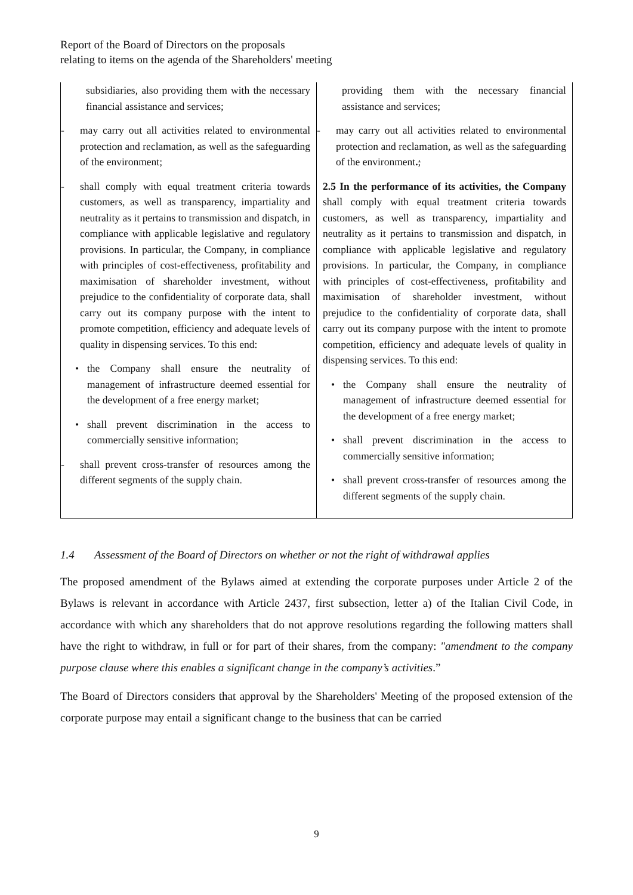Report of the Board of Directors on the proposals
relating to items on the agenda of the Shareholders' meeting
| subsidiaries, also providing them with the necessary financial assistance and services; - may carry out all activities related to environmental protection and reclamation, as well as the safeguarding of the environment; - shall comply with equal treatment criteria towards customers, as well as transparency, impartiality and neutrality as it pertains to transmission and dispatch, in compliance with applicable legislative and regulatory provisions. In particular, the Company, in compliance with principles of cost-effectiveness, profitability and maximisation of shareholder investment, without prejudice to the confidentiality of corporate data, shall carry out its company purpose with the intent to promote competition, efficiency and adequate levels of quality in dispensing services. To this end: • the Company shall ensure the neutrality of management of infrastructure deemed essential for the development of a free energy market; • shall prevent discrimination in the access to commercially sensitive information; - shall prevent cross-transfer of resources among the different segments of the supply chain. | providing them with the necessary financial assistance and services; - may carry out all activities related to environmental protection and reclamation, as well as the safeguarding of the environment . ; 2.5 In the performance of its activities, the Company shall comply with equal treatment criteria towards customers, as well as transparency, impartiality and neutrality as it pertains to transmission and dispatch, in compliance with applicable legislative and regulatory provisions. In particular, the Company, in compliance with principles of cost-effectiveness, profitability and maximisation of shareholder investment, without prejudice to the confidentiality of corporate data, shall carry out its company purpose with the intent to promote competition, efficiency and adequate levels of quality in dispensing services. To this end: • the Company shall ensure the neutrality of management of infrastructure deemed essential for the development of a free energy market; • shall prevent discrimination in the access to commercially sensitive information; • shall prevent cross-transfer of resources among the different segments of the supply chain. |
1.4 Assessment of the Board of Directors on whether or not the right of withdrawal applies
The proposed amendment of the Bylaws aimed at extending the corporate purposes under Article 2 of the Bylaws is relevant in accordance with Article 2437, first subsection, letter a) of the Italian Civil Code, in accordance with which any shareholders that do not approve resolutions regarding the following matters shall have the right to withdraw, in full or for part of their shares, from the company: "amendment to the company purpose clause where this enables a significant change in the company’s activities.”
The Board of Directors considers that approval by the Shareholders' Meeting of the proposed extension of the corporate purpose may entail a significant change to the business that can be carried
9